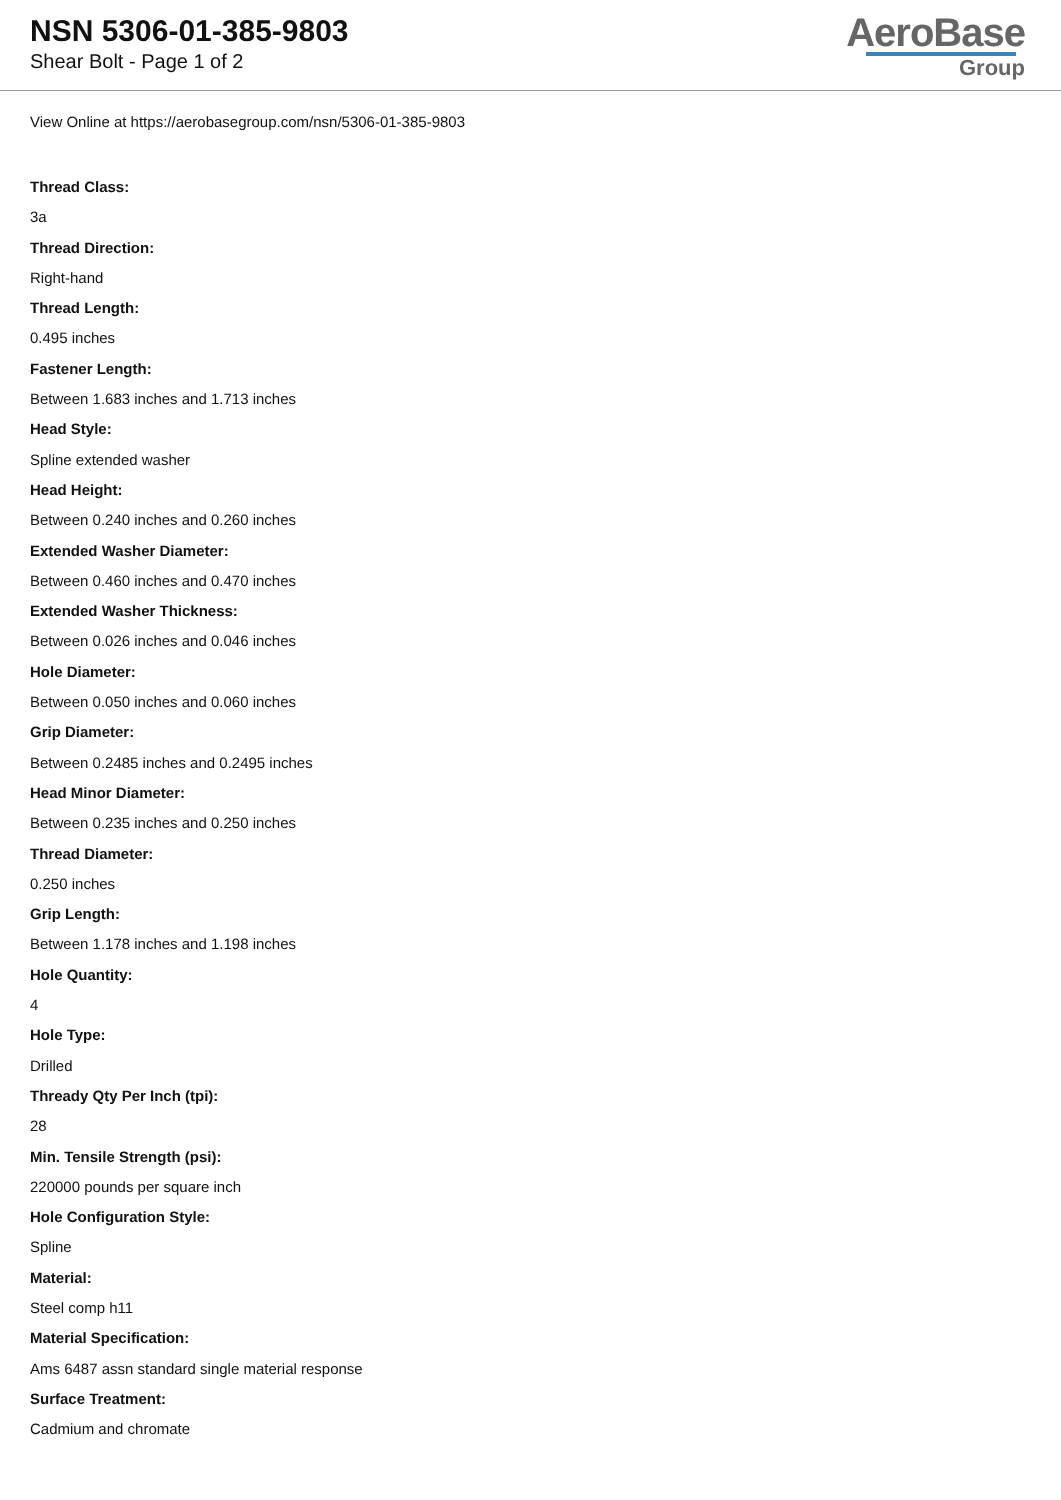NSN 5306-01-385-9803
Shear Bolt - Page 1 of 2
AeroBase
Group
View Online at https://aerobasegroup.com/nsn/5306-01-385-9803
Thread Class:
3a
Thread Direction:
Right-hand
Thread Length:
0.495 inches
Fastener Length:
Between 1.683 inches and 1.713 inches
Head Style:
Spline extended washer
Head Height:
Between 0.240 inches and 0.260 inches
Extended Washer Diameter:
Between 0.460 inches and 0.470 inches
Extended Washer Thickness:
Between 0.026 inches and 0.046 inches
Hole Diameter:
Between 0.050 inches and 0.060 inches
Grip Diameter:
Between 0.2485 inches and 0.2495 inches
Head Minor Diameter:
Between 0.235 inches and 0.250 inches
Thread Diameter:
0.250 inches
Grip Length:
Between 1.178 inches and 1.198 inches
Hole Quantity:
4
Hole Type:
Drilled
Thready Qty Per Inch (tpi):
28
Min. Tensile Strength (psi):
220000 pounds per square inch
Hole Configuration Style:
Spline
Material:
Steel comp h11
Material Specification:
Ams 6487 assn standard single material response
Surface Treatment:
Cadmium and chromate